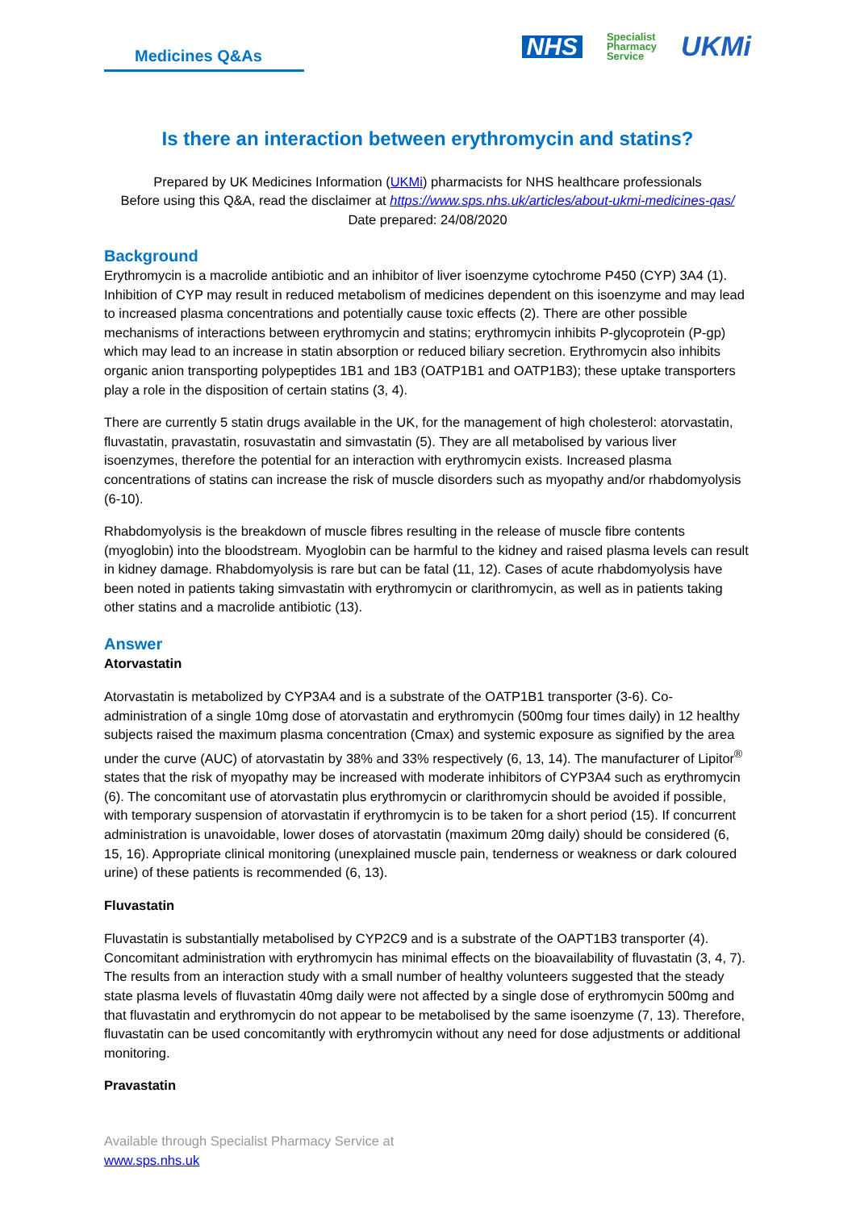Medicines Q&As
NHS Specialist
Pharmacy
Service UKMi
Is there an interaction between erythromycin and statins?
Prepared by UK Medicines Information (UKMi) pharmacists for NHS healthcare professionals
Before using this Q&A, read the disclaimer at https://www.sps.nhs.uk/articles/about-ukmi-medicines-qas/
Date prepared: 24/08/2020
Background
Erythromycin is a macrolide antibiotic and an inhibitor of liver isoenzyme cytochrome P450 (CYP) 3A4 (1). Inhibition of CYP may result in reduced metabolism of medicines dependent on this isoenzyme and may lead to increased plasma concentrations and potentially cause toxic effects (2). There are other possible mechanisms of interactions between erythromycin and statins; erythromycin inhibits P-glycoprotein (P-gp) which may lead to an increase in statin absorption or reduced biliary secretion. Erythromycin also inhibits organic anion transporting polypeptides 1B1 and 1B3 (OATP1B1 and OATP1B3); these uptake transporters play a role in the disposition of certain statins (3, 4).
There are currently 5 statin drugs available in the UK, for the management of high cholesterol: atorvastatin, fluvastatin, pravastatin, rosuvastatin and simvastatin (5). They are all metabolised by various liver isoenzymes, therefore the potential for an interaction with erythromycin exists. Increased plasma concentrations of statins can increase the risk of muscle disorders such as myopathy and/or rhabdomyolysis (6-10).
Rhabdomyolysis is the breakdown of muscle fibres resulting in the release of muscle fibre contents (myoglobin) into the bloodstream. Myoglobin can be harmful to the kidney and raised plasma levels can result in kidney damage. Rhabdomyolysis is rare but can be fatal (11, 12). Cases of acute rhabdomyolysis have been noted in patients taking simvastatin with erythromycin or clarithromycin, as well as in patients taking other statins and a macrolide antibiotic (13).
Answer
Atorvastatin
Atorvastatin is metabolized by CYP3A4 and is a substrate of the OATP1B1 transporter (3-6). Co-administration of a single 10mg dose of atorvastatin and erythromycin (500mg four times daily) in 12 healthy subjects raised the maximum plasma concentration (Cmax) and systemic exposure as signified by the area under the curve (AUC) of atorvastatin by 38% and 33% respectively (6, 13, 14). The manufacturer of Lipitor<sup>®</sup> states that the risk of myopathy may be increased with moderate inhibitors of CYP3A4 such as erythromycin (6). The concomitant use of atorvastatin plus erythromycin or clarithromycin should be avoided if possible, with temporary suspension of atorvastatin if erythromycin is to be taken for a short period (15). If concurrent administration is unavoidable, lower doses of atorvastatin (maximum 20mg daily) should be considered (6, 15, 16). Appropriate clinical monitoring (unexplained muscle pain, tenderness or weakness or dark coloured urine) of these patients is recommended (6, 13).
Fluvastatin
Fluvastatin is substantially metabolised by CYP2C9 and is a substrate of the OAPT1B3 transporter (4). Concomitant administration with erythromycin has minimal effects on the bioavailability of fluvastatin (3, 4, 7). The results from an interaction study with a small number of healthy volunteers suggested that the steady state plasma levels of fluvastatin 40mg daily were not affected by a single dose of erythromycin 500mg and that fluvastatin and erythromycin do not appear to be metabolised by the same isoenzyme (7, 13). Therefore, fluvastatin can be used concomitantly with erythromycin without any need for dose adjustments or additional monitoring.
Pravastatin
Available through Specialist Pharmacy Service at
www.sps.nhs.uk